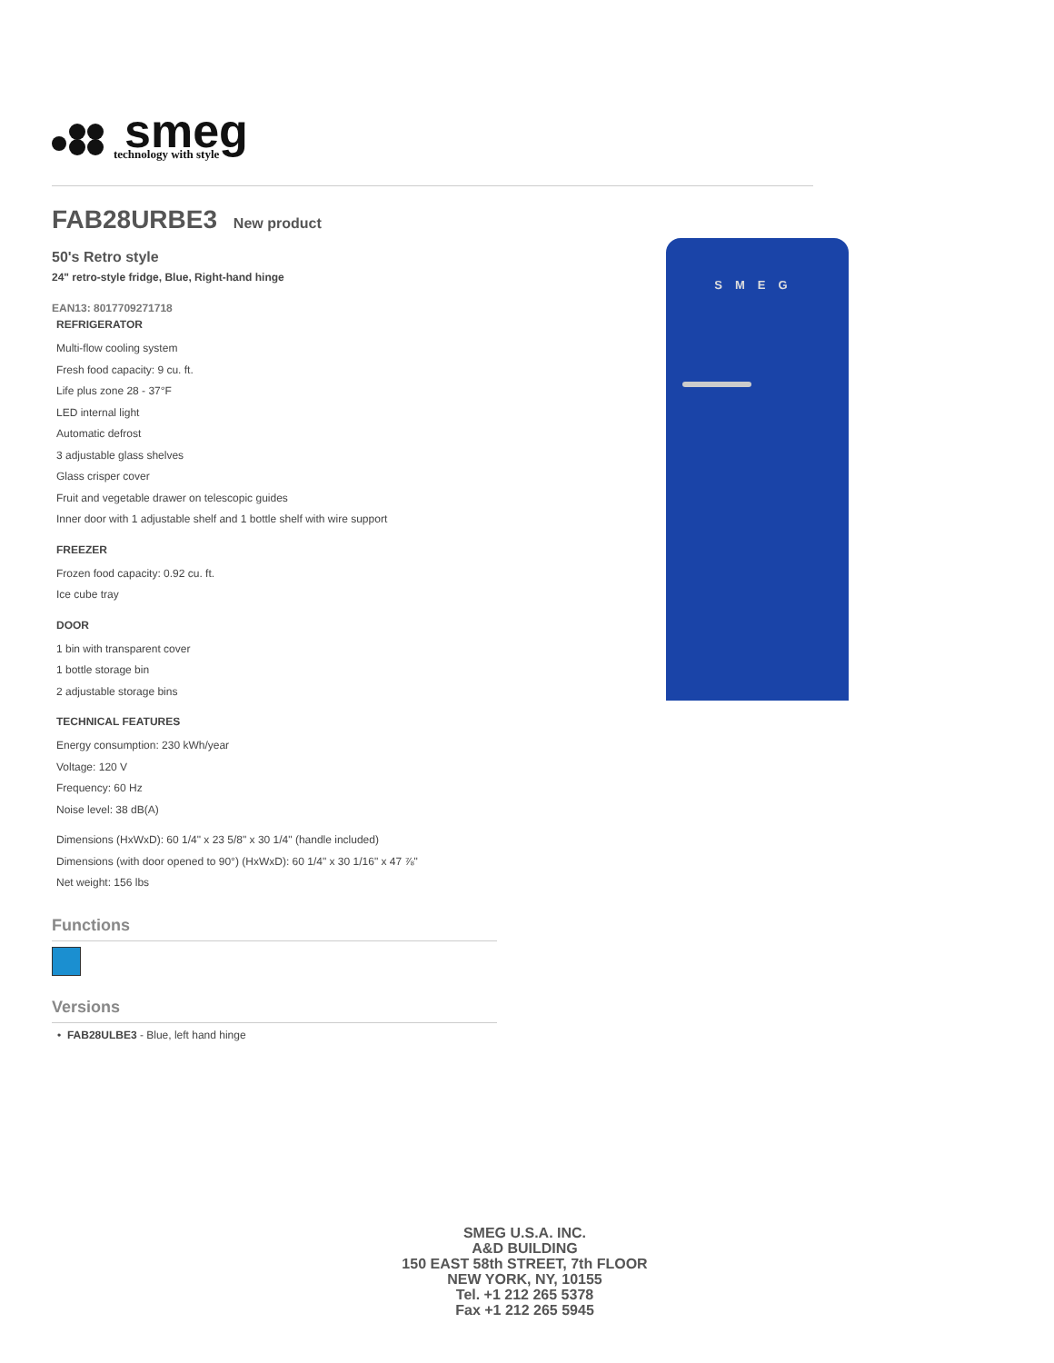smeg
technology with style
FAB28URBE3 New product
50's Retro style
24" retro-style fridge, Blue, Right-hand hinge
EAN13: 8017709271718
REFRIGERATOR
Multi-flow cooling system
Fresh food capacity: 9 cu. ft.
Life plus zone 28 - 37°F
LED internal light
Automatic defrost
3 adjustable glass shelves
Glass crisper cover
Fruit and vegetable drawer on telescopic guides
Inner door with 1 adjustable shelf and 1 bottle shelf with wire support
FREEZER
Frozen food capacity: 0.92 cu. ft.
Ice cube tray
DOOR
1 bin with transparent cover
1 bottle storage bin
2 adjustable storage bins
TECHNICAL FEATURES
Energy consumption: 230 kWh/year
Voltage: 120 V
Frequency: 60 Hz
Noise level: 38 dB(A)
Dimensions (HxWxD): 60 1/4" x 23 5/8" x 30 1/4" (handle included)
Dimensions (with door opened to 90°) (HxWxD): 60 1/4" x 30 1/16" x 47 ⅞"
Net weight: 156 lbs
Functions
Versions
• FAB28ULBE3 - Blue, left hand hinge
SMEG
SMEG U.S.A. INC.
A&D BUILDING
150 EAST 58th STREET, 7th FLOOR
NEW YORK, NY, 10155
Tel. +1 212 265 5378
Fax +1 212 265 5945